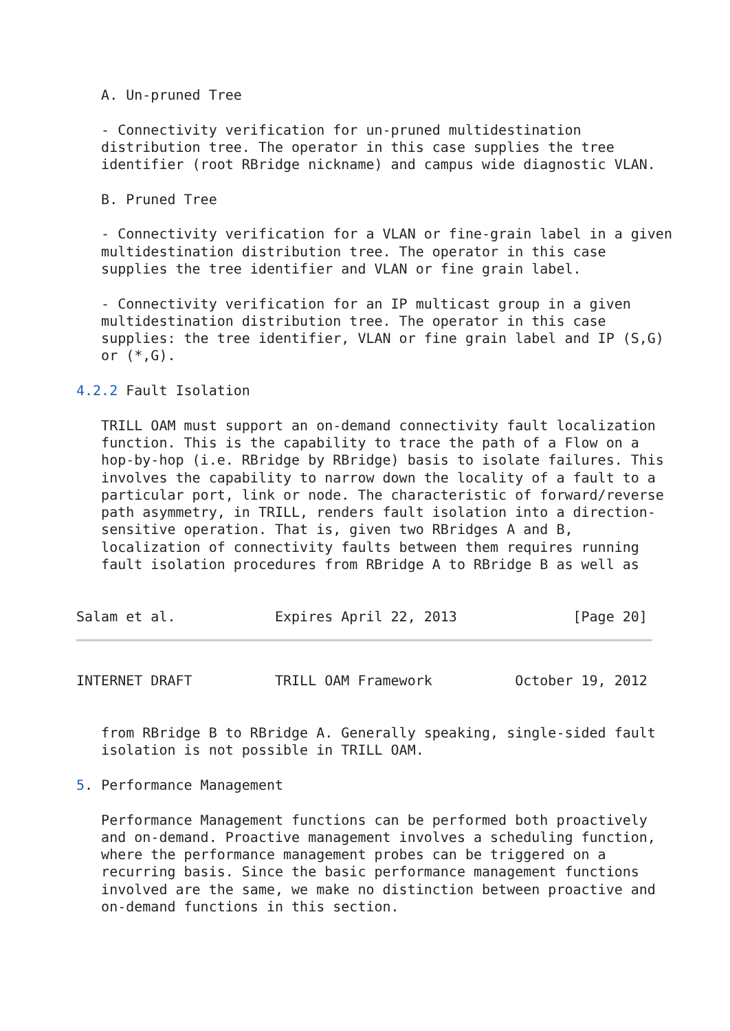A. Un-pruned Tree

   - Connectivity verification for un-pruned multidestination
   distribution tree. The operator in this case supplies the tree
   identifier (root RBridge nickname) and campus wide diagnostic VLAN.

   B. Pruned Tree

   - Connectivity verification for a VLAN or fine-grain label in a given
   multidestination distribution tree. The operator in this case
   supplies the tree identifier and VLAN or fine grain label.

   - Connectivity verification for an IP multicast group in a given
   multidestination distribution tree. The operator in this case
   supplies: the tree identifier, VLAN or fine grain label and IP (S,G)
   or (*,G).

4.2.2 Fault Isolation

   TRILL OAM must support an on-demand connectivity fault localization
   function. This is the capability to trace the path of a Flow on a
   hop-by-hop (i.e. RBridge by RBridge) basis to isolate failures. This
   involves the capability to narrow down the locality of a fault to a
   particular port, link or node. The characteristic of forward/reverse
   path asymmetry, in TRILL, renders fault isolation into a direction-
   sensitive operation. That is, given two RBridges A and B,
   localization of connectivity faults between them requires running
   fault isolation procedures from RBridge A to RBridge B as well as


Salam et al.            Expires April 22, 2013              [Page 20]
INTERNET DRAFT          TRILL OAM Framework          October 19, 2012


   from RBridge B to RBridge A. Generally speaking, single-sided fault
   isolation is not possible in TRILL OAM.

5. Performance Management

   Performance Management functions can be performed both proactively
   and on-demand. Proactive management involves a scheduling function,
   where the performance management probes can be triggered on a
   recurring basis. Since the basic performance management functions
   involved are the same, we make no distinction between proactive and
   on-demand functions in this section.